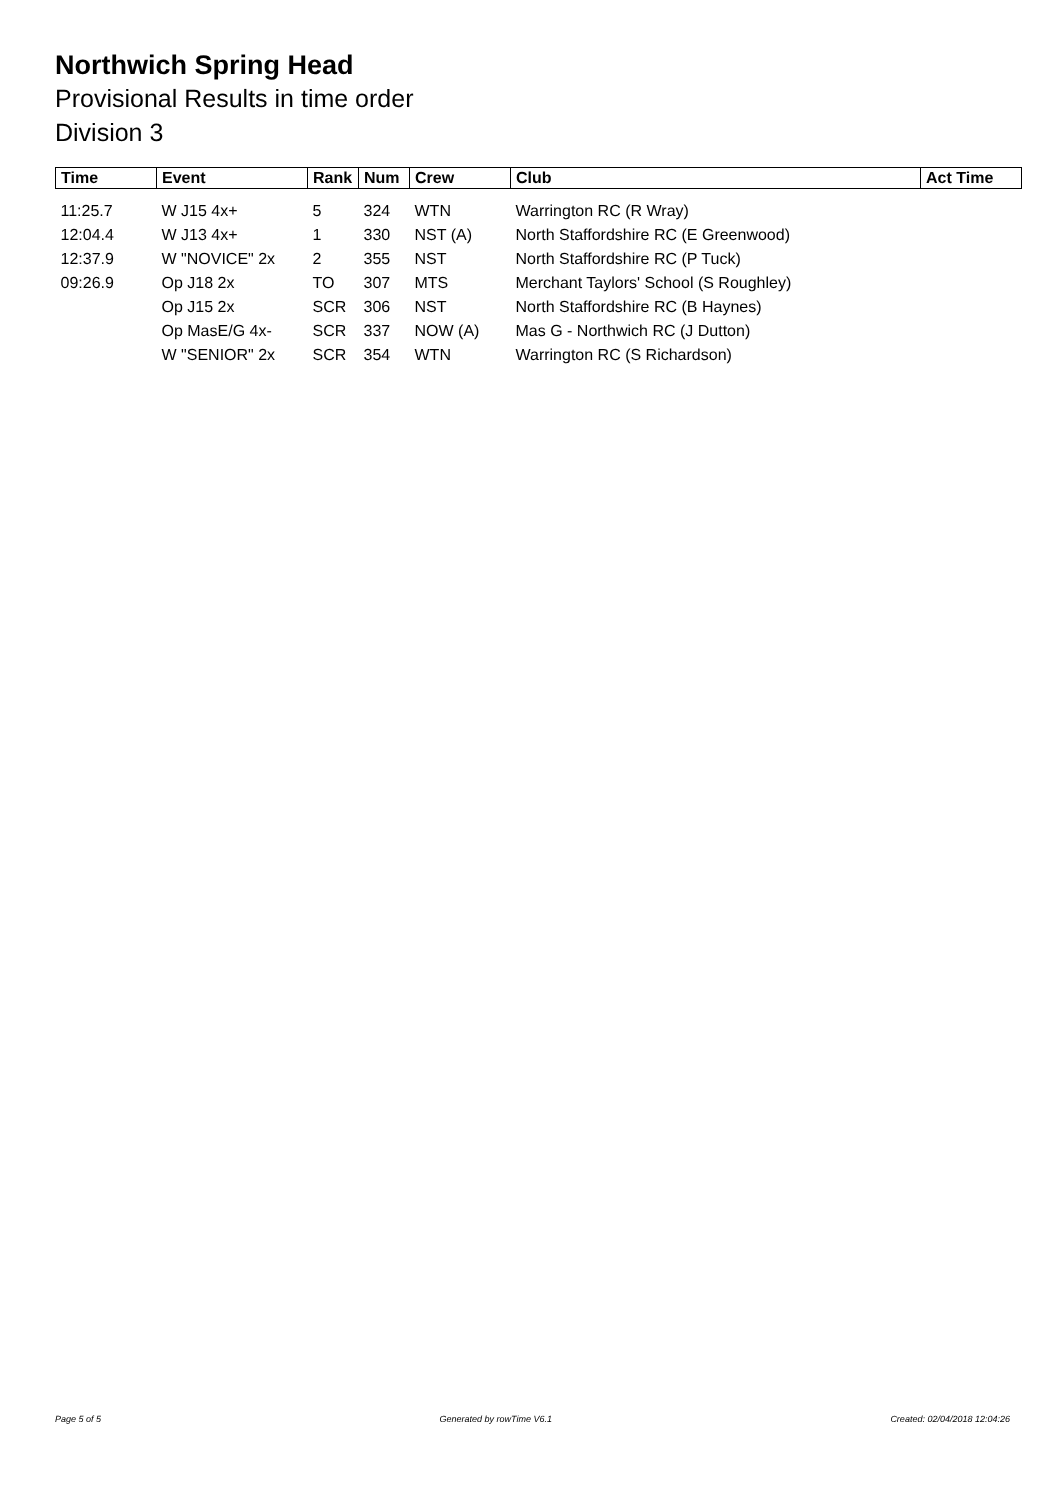Northwich Spring Head
Provisional Results in time order
Division 3
| Time | Event | Rank | Num | Crew | Club | Act Time |
| --- | --- | --- | --- | --- | --- | --- |
| 11:25.7 | W J15 4x+ | 5 | 324 | WTN | Warrington RC (R Wray) | |
| 12:04.4 | W J13 4x+ | 1 | 330 | NST (A) | North Staffordshire RC (E Greenwood) | |
| 12:37.9 | W "NOVICE" 2x | 2 | 355 | NST | North Staffordshire RC (P Tuck) | |
| 09:26.9 | Op J18 2x | TO | 307 | MTS | Merchant Taylors' School (S Roughley) | |
| | Op J15 2x | SCR | 306 | NST | North Staffordshire RC (B Haynes) | |
| | Op MasE/G 4x- | SCR | 337 | NOW (A) | Mas G - Northwich RC (J Dutton) | |
| | W "SENIOR" 2x | SCR | 354 | WTN | Warrington RC (S Richardson) | |
Page 5 of 5 Generated by rowTime V6.1 Created: 02/04/2018 12:04:26